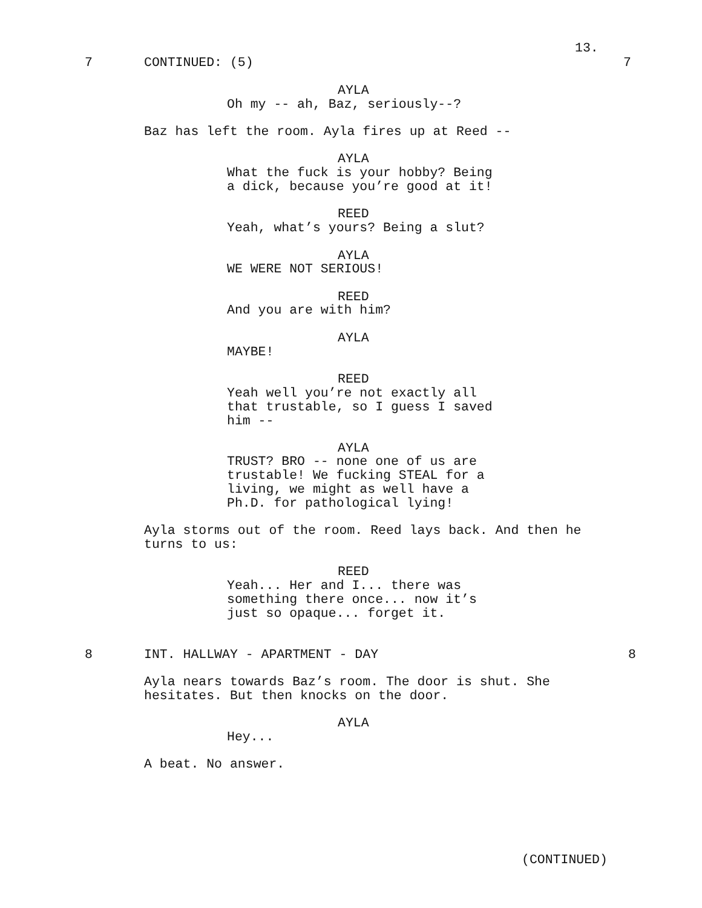13.
7
CONTINUED: (5)
7
AYLA
Oh my -- ah, Baz, seriously--?
Baz has left the room. Ayla fires up at Reed --
AYLA
What the fuck is your hobby? Being a dick, because you’re good at it!
REED
Yeah, what’s yours? Being a slut?
AYLA
WE WERE NOT SERIOUS!
REED
And you are with him?
AYLA
MAYBE!
REED
Yeah well you’re not exactly all that trustable, so I guess I saved him --
AYLA
TRUST? BRO -- none one of us are trustable! We fucking STEAL for a living, we might as well have a Ph.D. for pathological lying!
Ayla storms out of the room. Reed lays back. And then he turns to us:
REED
Yeah... Her and I... there was something there once... now it’s just so opaque... forget it.
8
INT. HALLWAY - APARTMENT - DAY
8
Ayla nears towards Baz’s room. The door is shut. She hesitates. But then knocks on the door.
AYLA
Hey...
A beat. No answer.
(CONTINUED)